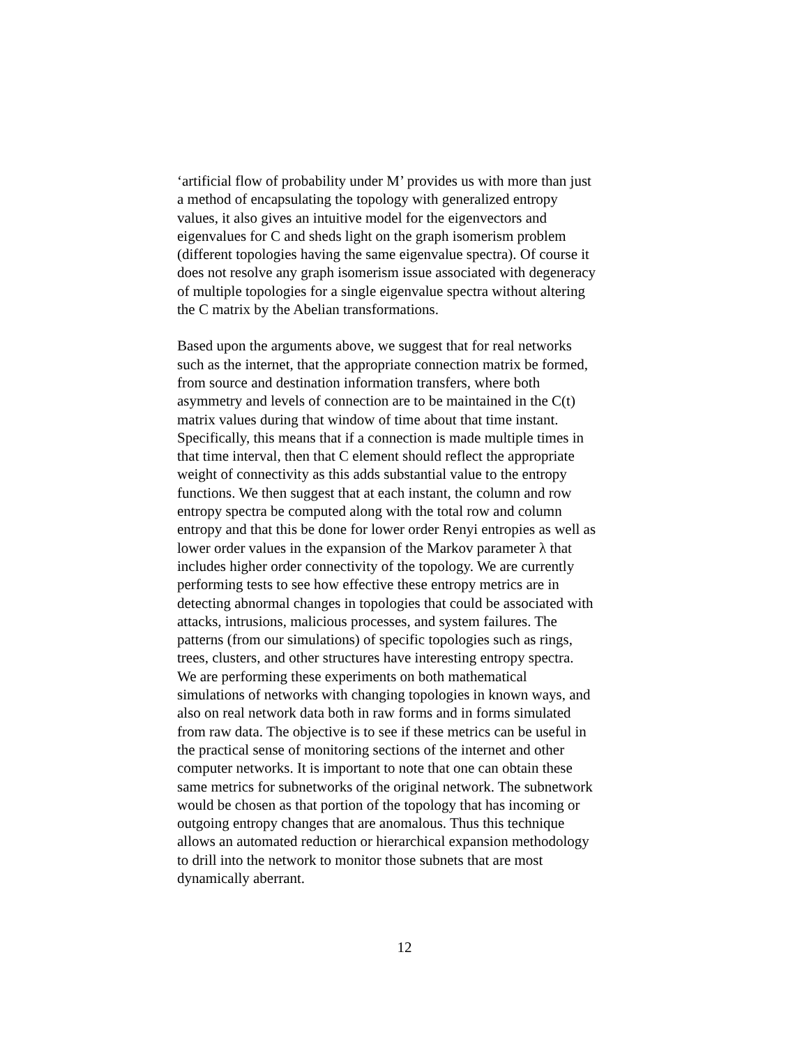‘artificial flow of probability under M’ provides us with more than just a method of encapsulating the topology with generalized entropy values, it also gives an intuitive model for the eigenvectors and eigenvalues for C and sheds light on the graph isomerism problem (different topologies having the same eigenvalue spectra). Of course it does not resolve any graph isomerism issue associated with degeneracy of multiple topologies for a single eigenvalue spectra without altering the C matrix by the Abelian transformations.
Based upon the arguments above, we suggest that for real networks such as the internet, that the appropriate connection matrix be formed, from source and destination information transfers, where both asymmetry and levels of connection are to be maintained in the C(t) matrix values during that window of time about that time instant. Specifically, this means that if a connection is made multiple times in that time interval, then that C element should reflect the appropriate weight of connectivity as this adds substantial value to the entropy functions. We then suggest that at each instant, the column and row entropy spectra be computed along with the total row and column entropy and that this be done for lower order Renyi entropies as well as lower order values in the expansion of the Markov parameter λ that includes higher order connectivity of the topology. We are currently performing tests to see how effective these entropy metrics are in detecting abnormal changes in topologies that could be associated with attacks, intrusions, malicious processes, and system failures. The patterns (from our simulations) of specific topologies such as rings, trees, clusters, and other structures have interesting entropy spectra. We are performing these experiments on both mathematical simulations of networks with changing topologies in known ways, and also on real network data both in raw forms and in forms simulated from raw data. The objective is to see if these metrics can be useful in the practical sense of monitoring sections of the internet and other computer networks. It is important to note that one can obtain these same metrics for subnetworks of the original network. The subnetwork would be chosen as that portion of the topology that has incoming or outgoing entropy changes that are anomalous. Thus this technique allows an automated reduction or hierarchical expansion methodology to drill into the network to monitor those subnets that are most dynamically aberrant.
12